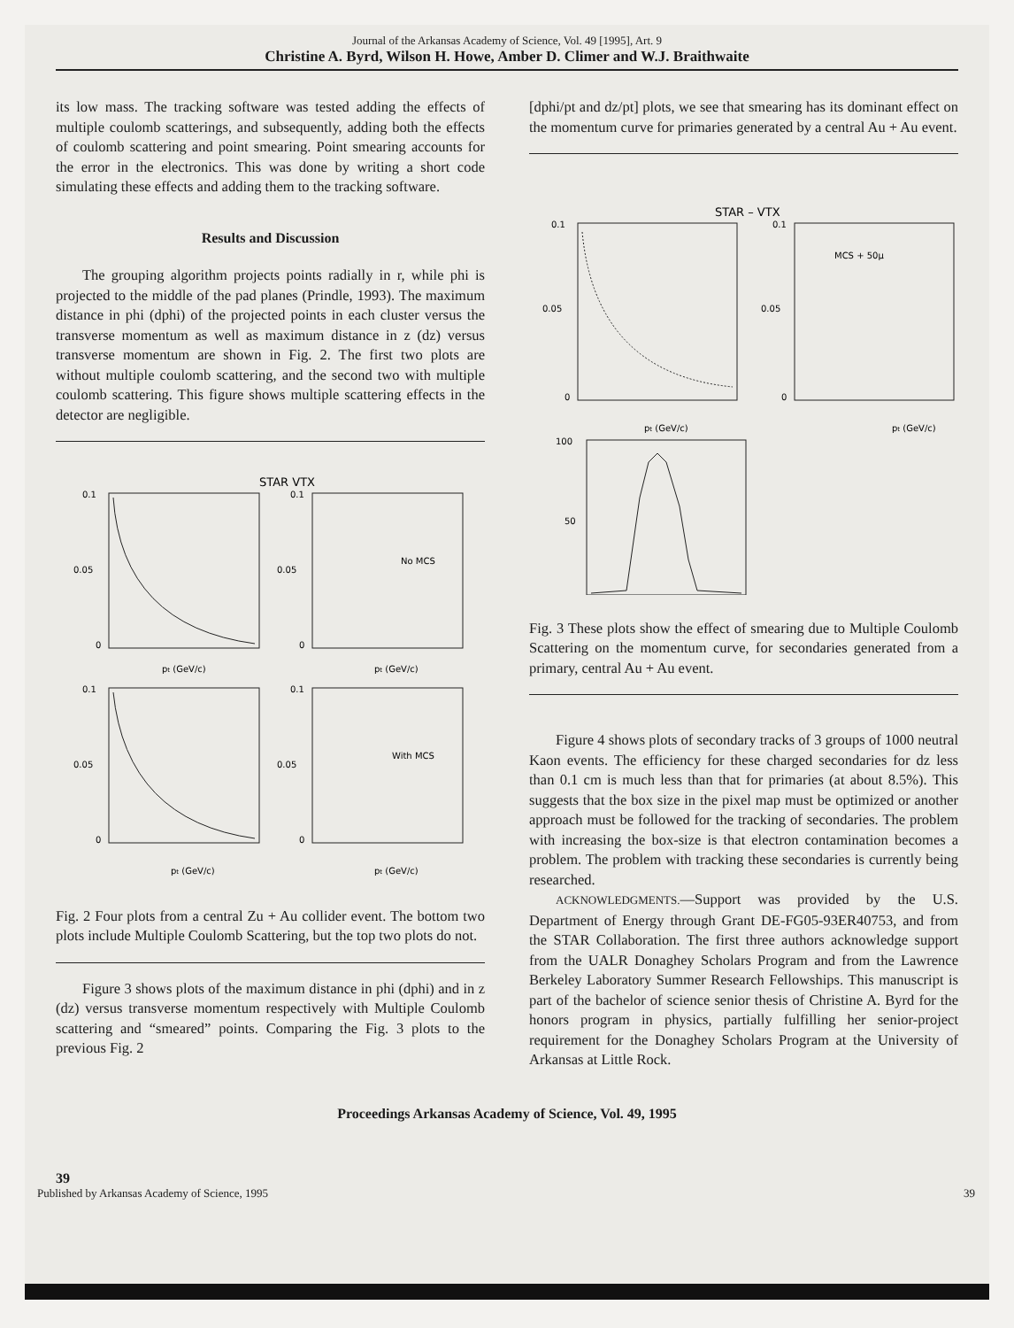Journal of the Arkansas Academy of Science, Vol. 49 [1995], Art. 9
Christine A. Byrd, Wilson H. Howe, Amber D. Climer and W.J. Braithwaite
its low mass. The tracking software was tested adding the effects of multiple coulomb scatterings, and subsequently, adding both the effects of coulomb scattering and point smearing. Point smearing accounts for the error in the electronics. This was done by writing a short code simulating these effects and adding them to the tracking software.
Results and Discussion
The grouping algorithm projects points radially in r, while phi is projected to the middle of the pad planes (Prindle, 1993). The maximum distance in phi (dphi) of the projected points in each cluster versus the transverse momentum as well as maximum distance in z (dz) versus transverse momentum are shown in Fig. 2. The first two plots are without multiple coulomb scattering, and the second two with multiple coulomb scattering. This figure shows multiple scattering effects in the detector are negligible.
STAR VTX
0.1
0.05
0
0.1
0.05
0
0.1
0.05
0
0.1
0.05
0
No MCS
With MCS
pt (GeV/c)
pt (GeV/c)
pt (GeV/c)
pt (GeV/c)
Fig. 2 Four plots from a central Zu + Au collider event. The bottom two plots include Multiple Coulomb Scattering, but the top two plots do not.
Figure 3 shows plots of the maximum distance in phi (dphi) and in z (dz) versus transverse momentum respectively with Multiple Coulomb scattering and “smeared” points. Comparing the Fig. 3 plots to the previous Fig. 2
[dphi/pt and dz/pt] plots, we see that smearing has its dominant effect on the momentum curve for primaries generated by a central Au + Au event.
STAR – VTX
MCS + 50μ
0.1
0.05
0
0.1
0.05
0
pt (GeV/c)
pt (GeV/c)
100
50
Fig. 3 These plots show the effect of smearing due to Multiple Coulomb Scattering on the momentum curve, for secondaries generated from a primary, central Au + Au event.
Figure 4 shows plots of secondary tracks of 3 groups of 1000 neutral Kaon events. The efficiency for these charged secondaries for dz less than 0.1 cm is much less than that for primaries (at about 8.5%). This suggests that the box size in the pixel map must be optimized or another approach must be followed for the tracking of secondaries. The problem with increasing the box-size is that electron contamination becomes a problem. The problem with tracking these secondaries is currently being researched.
ACKNOWLEDGMENTS.—Support was provided by the U.S. Department of Energy through Grant DE-FG05-93ER40753, and from the STAR Collaboration. The first three authors acknowledge support from the UALR Donaghey Scholars Program and from the Lawrence Berkeley Laboratory Summer Research Fellowships. This manuscript is part of the bachelor of science senior thesis of Christine A. Byrd for the honors program in physics, partially fulfilling her senior-project requirement for the Donaghey Scholars Program at the University of Arkansas at Little Rock.
Proceedings Arkansas Academy of Science, Vol. 49, 1995
39
Published by Arkansas Academy of Science, 1995 39